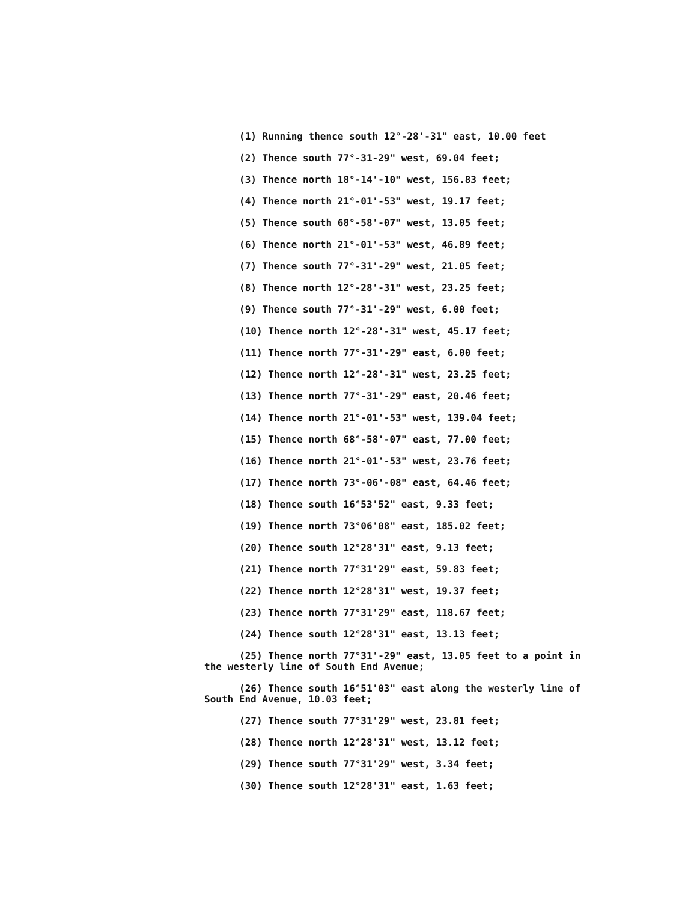(1) Running thence south 12°-28'-31" east, 10.00 feet
(2) Thence south 77°-31-29" west, 69.04 feet;
(3) Thence north 18°-14'-10" west, 156.83 feet;
(4) Thence north 21°-01'-53" west, 19.17 feet;
(5) Thence south 68°-58'-07" west, 13.05 feet;
(6) Thence north 21°-01'-53" west, 46.89 feet;
(7) Thence south 77°-31'-29" west, 21.05 feet;
(8) Thence north 12°-28'-31" west, 23.25 feet;
(9) Thence south 77°-31'-29" west, 6.00 feet;
(10) Thence north 12°-28'-31" west, 45.17 feet;
(11) Thence north 77°-31'-29" east, 6.00 feet;
(12) Thence north 12°-28'-31" west, 23.25 feet;
(13) Thence north 77°-31'-29" east, 20.46 feet;
(14) Thence north 21°-01'-53" west, 139.04 feet;
(15) Thence north 68°-58'-07" east, 77.00 feet;
(16) Thence north 21°-01'-53" west, 23.76 feet;
(17) Thence north 73°-06'-08" east, 64.46 feet;
(18) Thence south 16°53'52" east, 9.33 feet;
(19) Thence north 73°06'08" east, 185.02 feet;
(20) Thence south 12°28'31" east, 9.13 feet;
(21) Thence north 77°31'29" east, 59.83 feet;
(22) Thence north 12°28'31" west, 19.37 feet;
(23) Thence north 77°31'29" east, 118.67 feet;
(24) Thence south 12°28'31" east, 13.13 feet;
(25) Thence north 77°31'-29" east, 13.05 feet to a point in the westerly line of South End Avenue;
(26) Thence south 16°51'03" east along the westerly line of South End Avenue, 10.03 feet;
(27) Thence south 77°31'29" west, 23.81 feet;
(28) Thence north 12°28'31" west, 13.12 feet;
(29) Thence south 77°31'29" west, 3.34 feet;
(30) Thence south 12°28'31" east, 1.63 feet;